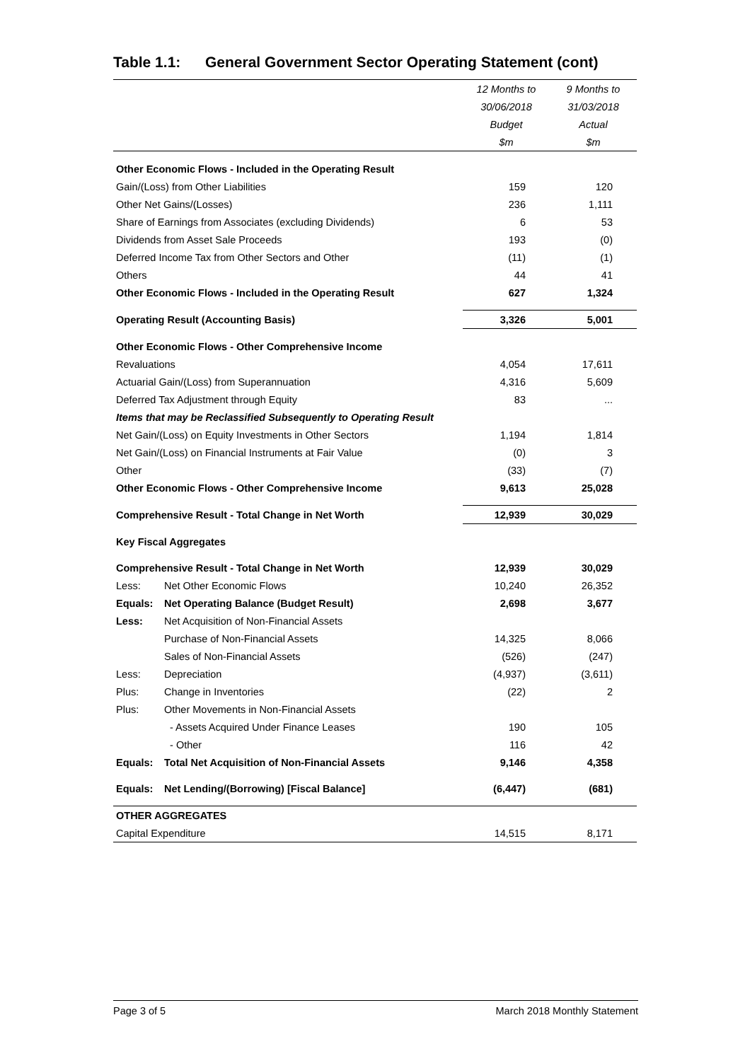Table 1.1: General Government Sector Operating Statement (cont)
| | | 12 Months to | 9 Months to |
| --- | --- | --- | --- |
| | | 30/06/2018 | 31/03/2018 |
| | | Budget | Actual |
| | | $m | $m |
| Other Economic Flows - Included in the Operating Result | | | |
| Gain/(Loss) from Other Liabilities | | 159 | 120 |
| Other Net Gains/(Losses) | | 236 | 1,111 |
| Share of Earnings from Associates (excluding Dividends) | | 6 | 53 |
| Dividends from Asset Sale Proceeds | | 193 | (0) |
| Deferred Income Tax from Other Sectors and Other | | (11) | (1) |
| Others | | 44 | 41 |
| Other Economic Flows - Included in the Operating Result | | 627 | 1,324 |
| Operating Result (Accounting Basis) | | 3,326 | 5,001 |
| Other Economic Flows - Other Comprehensive Income | | | |
| Revaluations | | 4,054 | 17,611 |
| Actuarial Gain/(Loss) from Superannuation | | 4,316 | 5,609 |
| Deferred Tax Adjustment through Equity | | 83 | ... |
| Items that may be Reclassified Subsequently to Operating Result | | | |
| Net Gain/(Loss) on Equity Investments in Other Sectors | | 1,194 | 1,814 |
| Net Gain/(Loss) on Financial Instruments at Fair Value | | (0) | 3 |
| Other | | (33) | (7) |
| Other Economic Flows - Other Comprehensive Income | | 9,613 | 25,028 |
| Comprehensive Result - Total Change in Net Worth | | 12,939 | 30,029 |
| Key Fiscal Aggregates | | | |
| Comprehensive Result - Total Change in Net Worth | | 12,939 | 30,029 |
| Less: | Net Other Economic Flows | 10,240 | 26,352 |
| Equals: | Net Operating Balance (Budget Result) | 2,698 | 3,677 |
| Less: | Net Acquisition of Non-Financial Assets | | |
| | Purchase of Non-Financial Assets | 14,325 | 8,066 |
| | Sales of Non-Financial Assets | (526) | (247) |
| Less: | Depreciation | (4,937) | (3,611) |
| Plus: | Change in Inventories | (22) | 2 |
| Plus: | Other Movements in Non-Financial Assets | | |
| | - Assets Acquired Under Finance Leases | 190 | 105 |
| | - Other | 116 | 42 |
| Equals: | Total Net Acquisition of Non-Financial Assets | 9,146 | 4,358 |
| Equals: | Net Lending/(Borrowing) [Fiscal Balance] | (6,447) | (681) |
| OTHER AGGREGATES | | | |
| Capital Expenditure | | 14,515 | 8,171 |
Page 3 of 5 March 2018 Monthly Statement